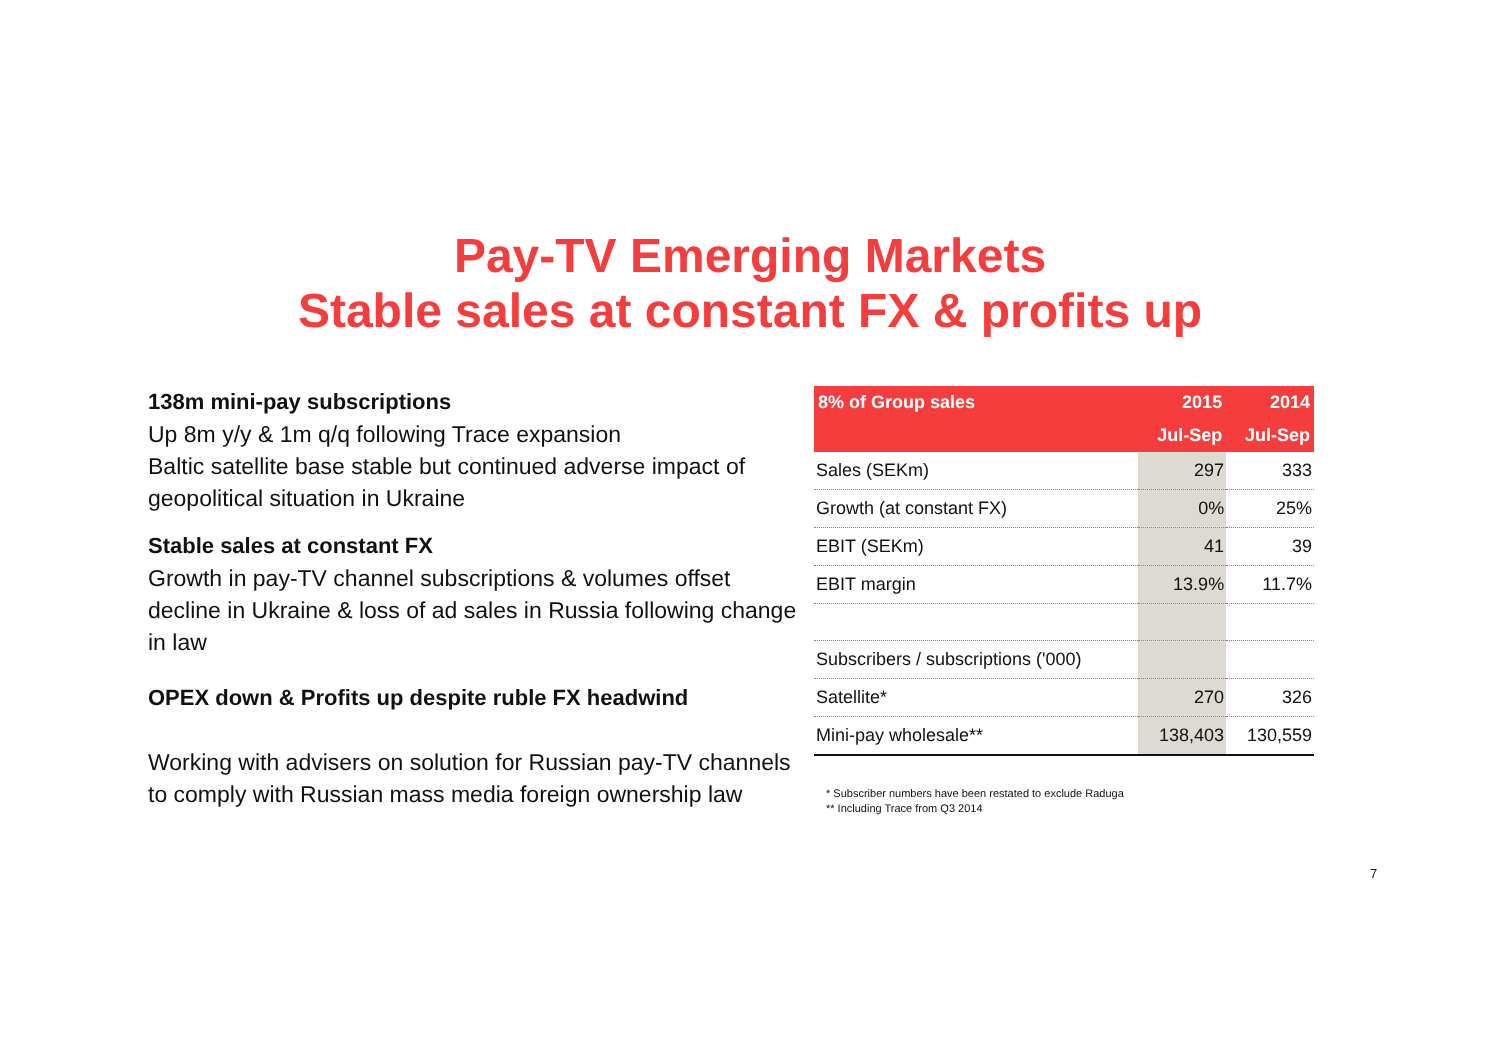Pay-TV Emerging Markets
Stable sales at constant FX & profits up
138m mini-pay subscriptions
Up 8m y/y & 1m q/q following Trace expansion
Baltic satellite base stable but continued adverse impact of geopolitical situation in Ukraine
Stable sales at constant FX
Growth in pay-TV channel subscriptions & volumes offset decline in Ukraine & loss of ad sales in Russia following change in law
OPEX down & Profits up despite ruble FX headwind
Working with advisers on solution for Russian pay-TV channels to comply with Russian mass media foreign ownership law
| 8% of Group sales | 2015 | 2014 |
| --- | --- | --- |
| | Jul-Sep | Jul-Sep |
| Sales (SEKm) | 297 | 333 |
| Growth (at constant FX) | 0% | 25% |
| EBIT (SEKm) | 41 | 39 |
| EBIT margin | 13.9% | 11.7% |
| Subscribers / subscriptions ('000) | | |
| Satellite* | 270 | 326 |
| Mini-pay wholesale** | 138,403 | 130,559 |
* Subscriber numbers have been restated to exclude Raduga
** Including Trace from Q3 2014
7